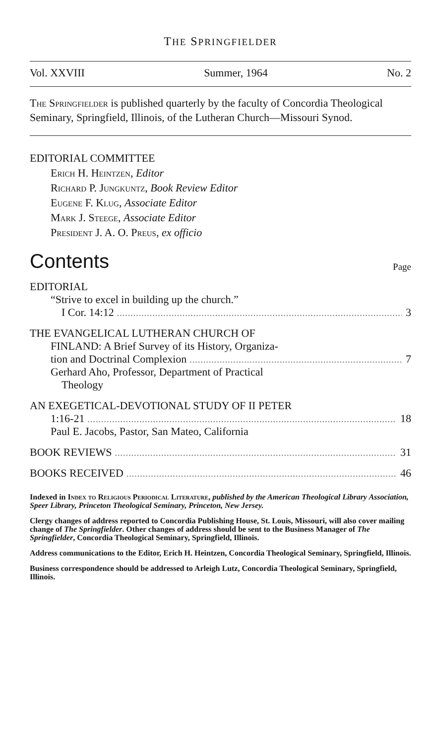THE SPRINGFIELDER
Vol. XXVIII Summer, 1964 No. 2
The Springfielder is published quarterly by the faculty of Concordia Theological Seminary, Springfield, Illinois, of the Lutheran Church—Missouri Synod.
EDITORIAL COMMITTEE
Erich H. Heintzen, Editor
Richard P. Jungkuntz, Book Review Editor
Eugene F. Klug, Associate Editor
Mark J. Steege, Associate Editor
President J. A. O. Preus, ex officio
Contents
Page
EDITORIAL
“Strive to excel in building up the church.”
I Cor. 14:12 3
THE EVANGELICAL LUTHERAN CHURCH OF
FINLAND: A Brief Survey of its History, Organiza-
tion and Doctrinal Complexion 7
Gerhard Aho, Professor, Department of Practical
Theology
AN EXEGETICAL-DEVOTIONAL STUDY OF II PETER
1:16-21 18
Paul E. Jacobs, Pastor, San Mateo, California
BOOK REVIEWS 31
BOOKS RECEIVED 46
Indexed in Index to Religious Periodical Literature, published by the American Theological Library Association, Speer Library, Princeton Theological Seminary, Princeton, New Jersey.
Clergy changes of address reported to Concordia Publishing House, St. Louis, Missouri, will also cover mailing change of The Springfielder. Other changes of address should be sent to the Business Manager of The Springfielder, Concordia Theological Seminary, Springfield, Illinois.
Address communications to the Editor, Erich H. Heintzen, Concordia Theological Seminary, Springfield, Illinois.
Business correspondence should be addressed to Arleigh Lutz, Concordia Theological Seminary, Springfield, Illinois.